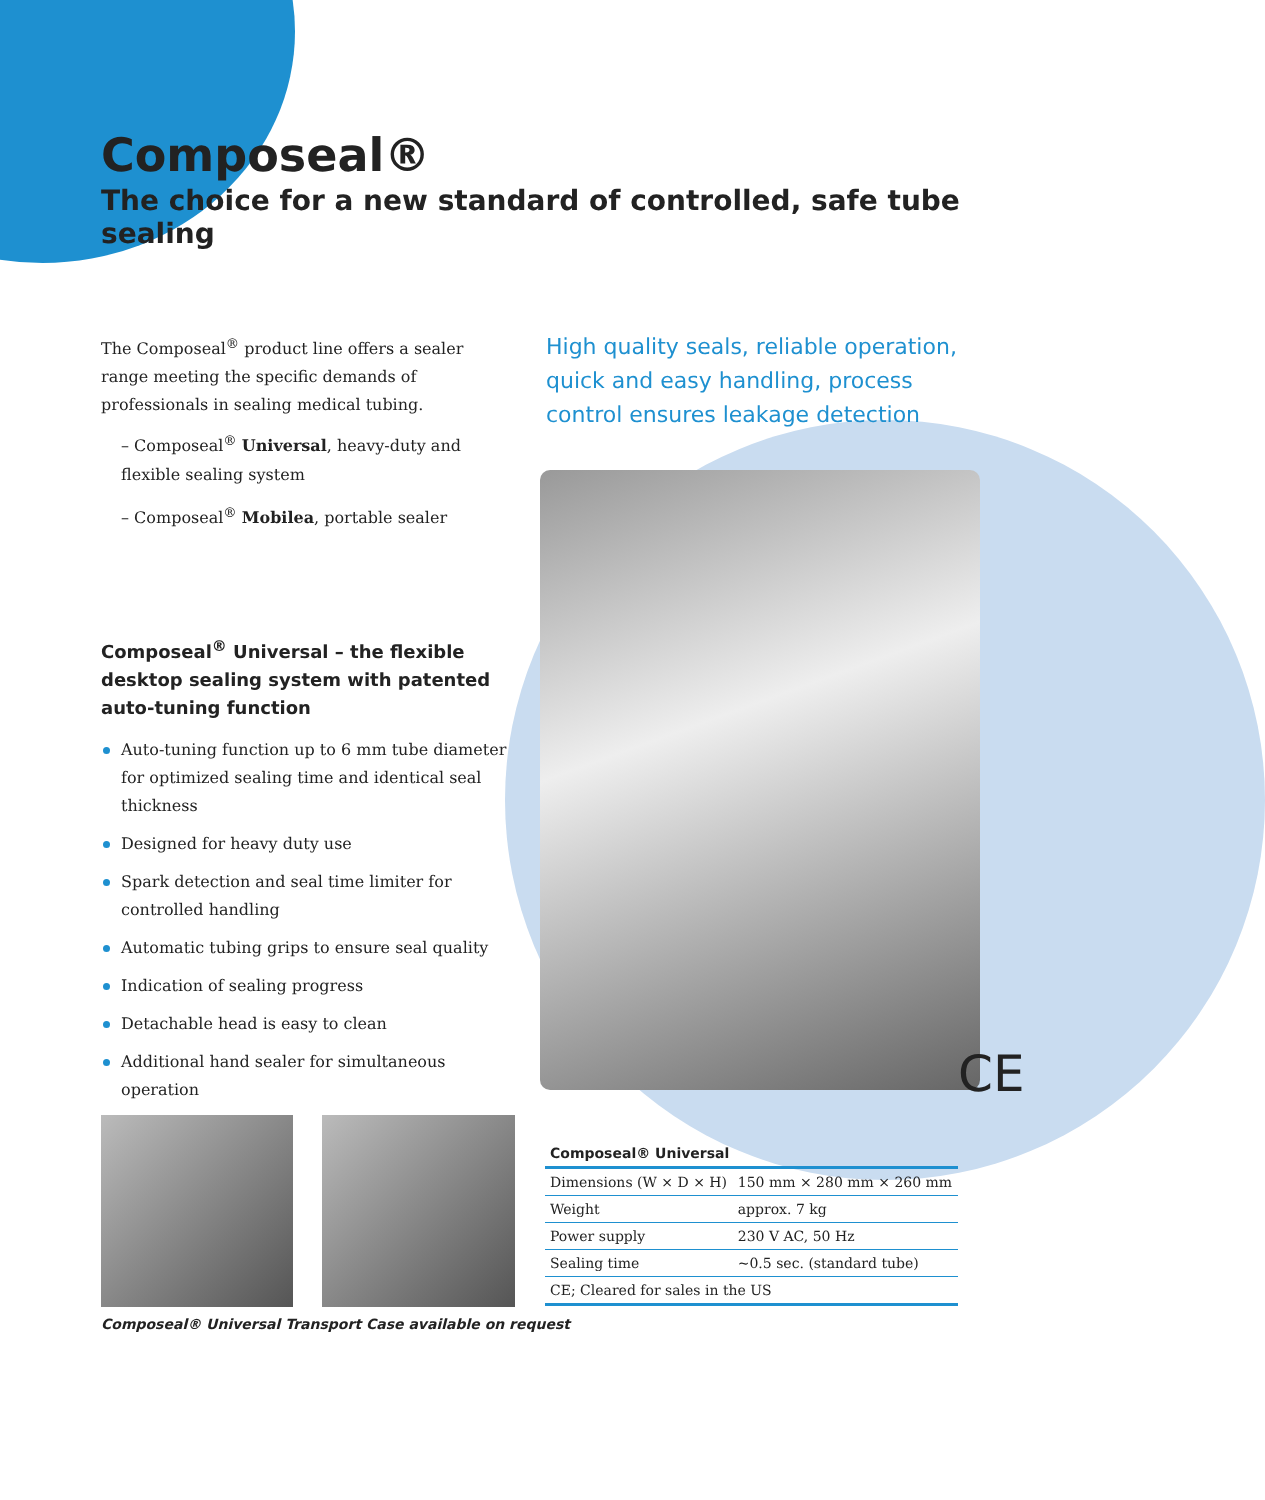Composeal®
The choice for a new standard of controlled, safe tube sealing
The Composeal<sup>®</sup> product line offers a sealer range meeting the specific demands of professionals in sealing medical tubing.
– Composeal<sup>®</sup> Universal, heavy-duty and flexible sealing system
– Composeal<sup>®</sup> Mobilea, portable sealer
Composeal<sup>®</sup> Universal – the flexible desktop sealing system with patented auto-tuning function
Auto-tuning function up to 6 mm tube diameter for optimized sealing time and identical seal thickness
Designed for heavy duty use
Spark detection and seal time limiter for controlled handling
Automatic tubing grips to ensure seal quality
Indication of sealing progress
Detachable head is easy to clean
Additional hand sealer for simultaneous operation
High quality seals, reliable operation, quick and easy handling, process control ensures leakage detection
CE
Composeal® Universal
| Dimensions (W × D × H) | 150 mm × 280 mm × 260 mm |
| Weight | approx. 7 kg |
| Power supply | 230 V AC, 50 Hz |
| Sealing time | ~0.5 sec. (standard tube) |
| CE; Cleared for sales in the US | |
Composeal® Universal Transport Case available on request